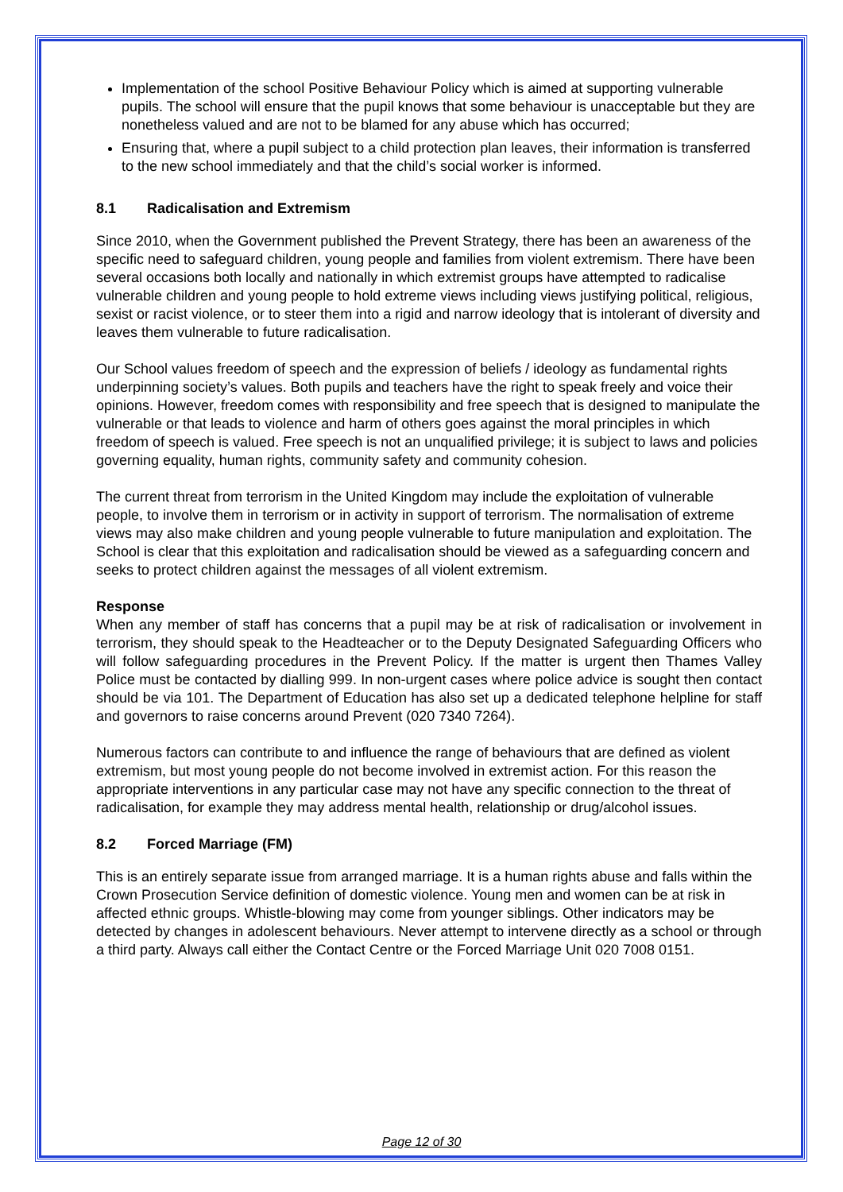Implementation of the school Positive Behaviour Policy which is aimed at supporting vulnerable pupils. The school will ensure that the pupil knows that some behaviour is unacceptable but they are nonetheless valued and are not to be blamed for any abuse which has occurred;
Ensuring that, where a pupil subject to a child protection plan leaves, their information is transferred to the new school immediately and that the child’s social worker is informed.
8.1 Radicalisation and Extremism
Since 2010, when the Government published the Prevent Strategy, there has been an awareness of the specific need to safeguard children, young people and families from violent extremism. There have been several occasions both locally and nationally in which extremist groups have attempted to radicalise vulnerable children and young people to hold extreme views including views justifying political, religious, sexist or racist violence, or to steer them into a rigid and narrow ideology that is intolerant of diversity and leaves them vulnerable to future radicalisation.
Our School values freedom of speech and the expression of beliefs / ideology as fundamental rights underpinning society’s values. Both pupils and teachers have the right to speak freely and voice their opinions. However, freedom comes with responsibility and free speech that is designed to manipulate the vulnerable or that leads to violence and harm of others goes against the moral principles in which freedom of speech is valued. Free speech is not an unqualified privilege; it is subject to laws and policies governing equality, human rights, community safety and community cohesion.
The current threat from terrorism in the United Kingdom may include the exploitation of vulnerable people, to involve them in terrorism or in activity in support of terrorism. The normalisation of extreme views may also make children and young people vulnerable to future manipulation and exploitation. The School is clear that this exploitation and radicalisation should be viewed as a safeguarding concern and seeks to protect children against the messages of all violent extremism.
Response
When any member of staff has concerns that a pupil may be at risk of radicalisation or involvement in terrorism, they should speak to the Headteacher or to the Deputy Designated Safeguarding Officers who will follow safeguarding procedures in the Prevent Policy. If the matter is urgent then Thames Valley Police must be contacted by dialling 999. In non-urgent cases where police advice is sought then contact should be via 101. The Department of Education has also set up a dedicated telephone helpline for staff and governors to raise concerns around Prevent (020 7340 7264).
Numerous factors can contribute to and influence the range of behaviours that are defined as violent extremism, but most young people do not become involved in extremist action. For this reason the appropriate interventions in any particular case may not have any specific connection to the threat of radicalisation, for example they may address mental health, relationship or drug/alcohol issues.
8.2 Forced Marriage (FM)
This is an entirely separate issue from arranged marriage. It is a human rights abuse and falls within the Crown Prosecution Service definition of domestic violence. Young men and women can be at risk in affected ethnic groups. Whistle-blowing may come from younger siblings. Other indicators may be detected by changes in adolescent behaviours. Never attempt to intervene directly as a school or through a third party. Always call either the Contact Centre or the Forced Marriage Unit 020 7008 0151.
Page 12 of 30